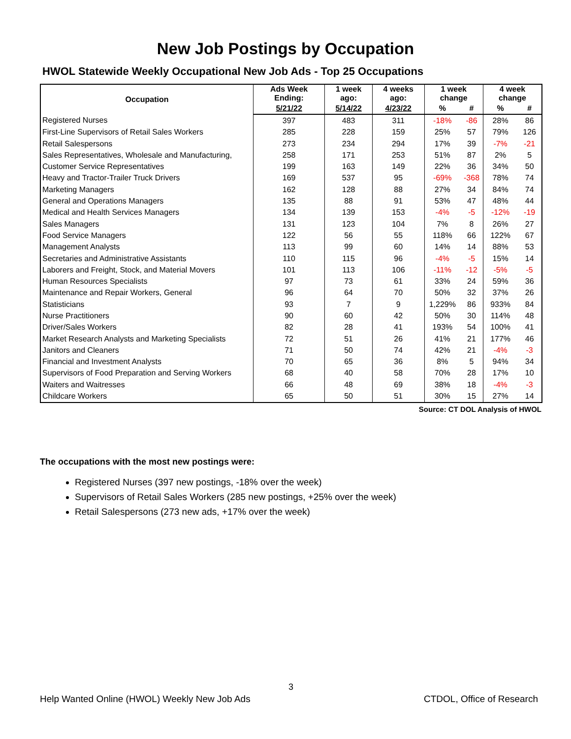New Job Postings by Occupation
HWOL Statewide Weekly Occupational New Job Ads - Top 25 Occupations
| Occupation | Ads Week Ending: | 1 week ago: | 4 weeks ago: | 1 week change | | 4 week change | |
| --- | --- | --- | --- | --- | --- | --- | --- |
| | 5/21/22 | 5/14/22 | 4/23/22 | % | # | % | # |
| Registered Nurses | 397 | 483 | 311 | -18% | -86 | 28% | 86 |
| First-Line Supervisors of Retail Sales Workers | 285 | 228 | 159 | 25% | 57 | 79% | 126 |
| Retail Salespersons | 273 | 234 | 294 | 17% | 39 | -7% | -21 |
| Sales Representatives, Wholesale and Manufacturing, | 258 | 171 | 253 | 51% | 87 | 2% | 5 |
| Customer Service Representatives | 199 | 163 | 149 | 22% | 36 | 34% | 50 |
| Heavy and Tractor-Trailer Truck Drivers | 169 | 537 | 95 | -69% | -368 | 78% | 74 |
| Marketing Managers | 162 | 128 | 88 | 27% | 34 | 84% | 74 |
| General and Operations Managers | 135 | 88 | 91 | 53% | 47 | 48% | 44 |
| Medical and Health Services Managers | 134 | 139 | 153 | -4% | -5 | -12% | -19 |
| Sales Managers | 131 | 123 | 104 | 7% | 8 | 26% | 27 |
| Food Service Managers | 122 | 56 | 55 | 118% | 66 | 122% | 67 |
| Management Analysts | 113 | 99 | 60 | 14% | 14 | 88% | 53 |
| Secretaries and Administrative Assistants | 110 | 115 | 96 | -4% | -5 | 15% | 14 |
| Laborers and Freight, Stock, and Material Movers | 101 | 113 | 106 | -11% | -12 | -5% | -5 |
| Human Resources Specialists | 97 | 73 | 61 | 33% | 24 | 59% | 36 |
| Maintenance and Repair Workers, General | 96 | 64 | 70 | 50% | 32 | 37% | 26 |
| Statisticians | 93 | 7 | 9 | 1,229% | 86 | 933% | 84 |
| Nurse Practitioners | 90 | 60 | 42 | 50% | 30 | 114% | 48 |
| Driver/Sales Workers | 82 | 28 | 41 | 193% | 54 | 100% | 41 |
| Market Research Analysts and Marketing Specialists | 72 | 51 | 26 | 41% | 21 | 177% | 46 |
| Janitors and Cleaners | 71 | 50 | 74 | 42% | 21 | -4% | -3 |
| Financial and Investment Analysts | 70 | 65 | 36 | 8% | 5 | 94% | 34 |
| Supervisors of Food Preparation and Serving Workers | 68 | 40 | 58 | 70% | 28 | 17% | 10 |
| Waiters and Waitresses | 66 | 48 | 69 | 38% | 18 | -4% | -3 |
| Childcare Workers | 65 | 50 | 51 | 30% | 15 | 27% | 14 |
Source: CT DOL Analysis of HWOL
The occupations with the most new postings were:
Registered Nurses (397 new postings, -18% over the week)
Supervisors of Retail Sales Workers (285 new postings, +25% over the week)
Retail Salespersons (273 new ads, +17% over the week)
3
Help Wanted Online (HWOL) Weekly New Job Ads CTDOL, Office of Research